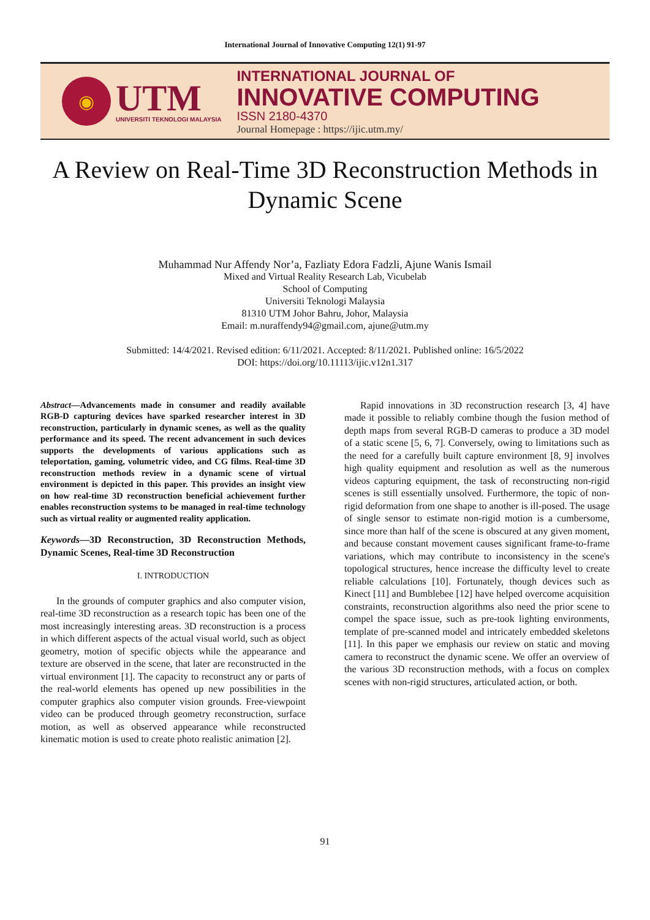International Journal of Innovative Computing 12(1) 91-97
◉
UTM
UNIVERSITI TEKNOLOGI MALAYSIA
INTERNATIONAL JOURNAL OF
INNOVATIVE COMPUTING
ISSN 2180-4370
Journal Homepage : https://ijic.utm.my/
A Review on Real-Time 3D Reconstruction Methods in Dynamic Scene
Muhammad Nur Affendy Nor’a, Fazliaty Edora Fadzli, Ajune Wanis Ismail
Mixed and Virtual Reality Research Lab, Vicubelab
School of Computing
Universiti Teknologi Malaysia
81310 UTM Johor Bahru, Johor, Malaysia
Email: m.nuraffendy94@gmail.com, ajune@utm.my
Submitted: 14/4/2021. Revised edition: 6/11/2021. Accepted: 8/11/2021. Published online: 16/5/2022
DOI: https://doi.org/10.11113/ijic.v12n1.317
Abstract—Advancements made in consumer and readily available RGB-D capturing devices have sparked researcher interest in 3D reconstruction, particularly in dynamic scenes, as well as the quality performance and its speed. The recent advancement in such devices supports the developments of various applications such as teleportation, gaming, volumetric video, and CG films. Real-time 3D reconstruction methods review in a dynamic scene of virtual environment is depicted in this paper. This provides an insight view on how real-time 3D reconstruction beneficial achievement further enables reconstruction systems to be managed in real-time technology such as virtual reality or augmented reality application.
Keywords—3D Reconstruction, 3D Reconstruction Methods, Dynamic Scenes, Real-time 3D Reconstruction
I. INTRODUCTION
In the grounds of computer graphics and also computer vision, real-time 3D reconstruction as a research topic has been one of the most increasingly interesting areas. 3D reconstruction is a process in which different aspects of the actual visual world, such as object geometry, motion of specific objects while the appearance and texture are observed in the scene, that later are reconstructed in the virtual environment [1]. The capacity to reconstruct any or parts of the real-world elements has opened up new possibilities in the computer graphics also computer vision grounds. Free-viewpoint video can be produced through geometry reconstruction, surface motion, as well as observed appearance while reconstructed kinematic motion is used to create photo realistic animation [2].
Rapid innovations in 3D reconstruction research [3, 4] have made it possible to reliably combine though the fusion method of depth maps from several RGB-D cameras to produce a 3D model of a static scene [5, 6, 7]. Conversely, owing to limitations such as the need for a carefully built capture environment [8, 9] involves high quality equipment and resolution as well as the numerous videos capturing equipment, the task of reconstructing non-rigid scenes is still essentially unsolved. Furthermore, the topic of non-rigid deformation from one shape to another is ill-posed. The usage of single sensor to estimate non-rigid motion is a cumbersome, since more than half of the scene is obscured at any given moment, and because constant movement causes significant frame-to-frame variations, which may contribute to inconsistency in the scene's topological structures, hence increase the difficulty level to create reliable calculations [10]. Fortunately, though devices such as Kinect [11] and Bumblebee [12] have helped overcome acquisition constraints, reconstruction algorithms also need the prior scene to compel the space issue, such as pre-took lighting environments, template of pre-scanned model and intricately embedded skeletons [11]. In this paper we emphasis our review on static and moving camera to reconstruct the dynamic scene. We offer an overview of the various 3D reconstruction methods, with a focus on complex scenes with non-rigid structures, articulated action, or both.
91